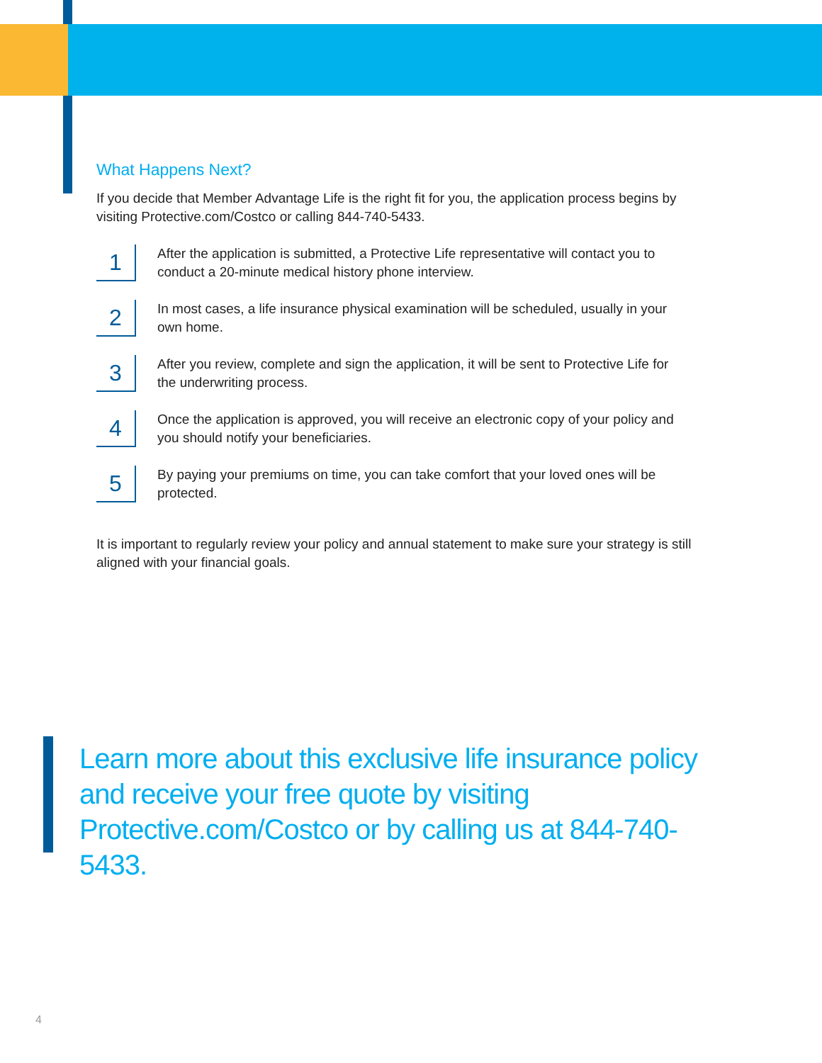What Happens Next?
If you decide that Member Advantage Life is the right fit for you, the application process begins by visiting Protective.com/Costco or calling 844-740-5433.
1
After the application is submitted, a Protective Life representative will contact you to conduct a 20-minute medical history phone interview.
2
In most cases, a life insurance physical examination will be scheduled, usually in your own home.
3
After you review, complete and sign the application, it will be sent to Protective Life for the underwriting process.
4
Once the application is approved, you will receive an electronic copy of your policy and you should notify your beneficiaries.
5
By paying your premiums on time, you can take comfort that your loved ones will be protected.
It is important to regularly review your policy and annual statement to make sure your strategy is still aligned with your financial goals.
Learn more about this exclusive life insurance policy and receive your free quote by visiting Protective.com/Costco or by calling us at 844-740-5433.
4